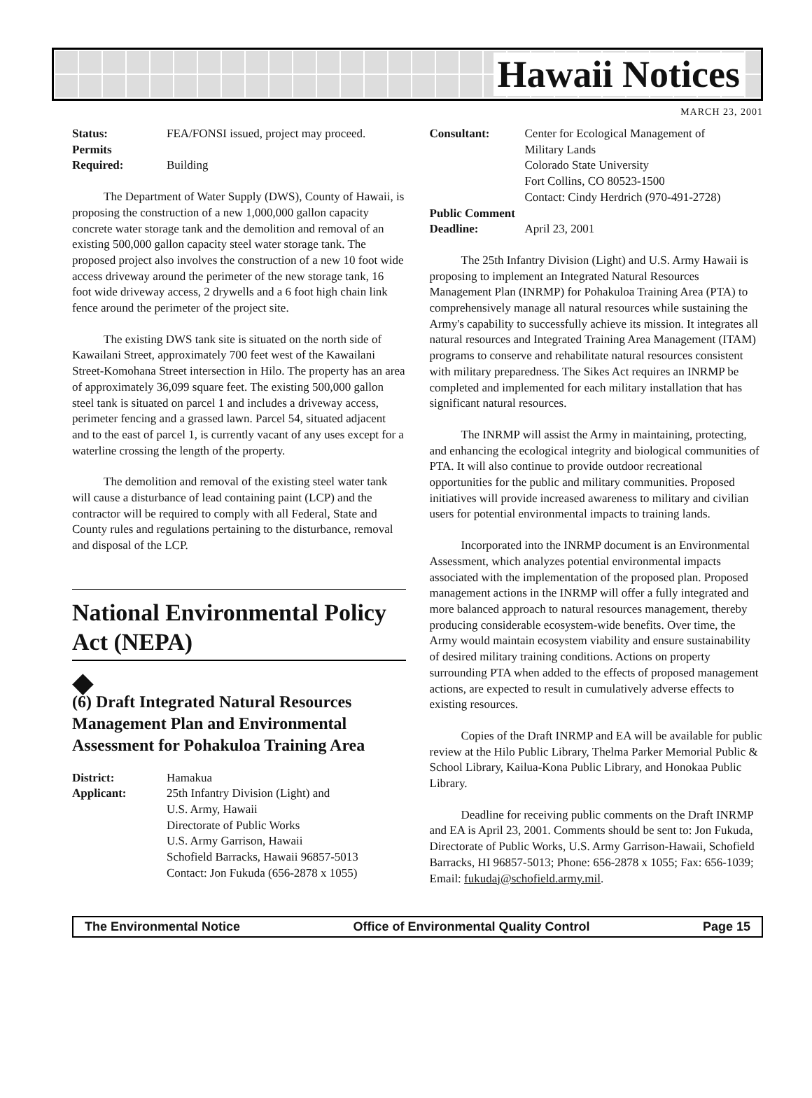Hawaii Notices
MARCH 23, 2001
Status: FEA/FONSI issued, project may proceed. Permits
Required:
Building
The Department of Water Supply (DWS), County of Hawaii, is proposing the construction of a new 1,000,000 gallon capacity concrete water storage tank and the demolition and removal of an existing 500,000 gallon capacity steel water storage tank. The proposed project also involves the construction of a new 10 foot wide access driveway around the perimeter of the new storage tank, 16 foot wide driveway access, 2 drywells and a 6 foot high chain link fence around the perimeter of the project site.
The existing DWS tank site is situated on the north side of Kawailani Street, approximately 700 feet west of the Kawailani Street-Komohana Street intersection in Hilo. The property has an area of approximately 36,099 square feet. The existing 500,000 gallon steel tank is situated on parcel 1 and includes a driveway access, perimeter fencing and a grassed lawn. Parcel 54, situated adjacent and to the east of parcel 1, is currently vacant of any uses except for a waterline crossing the length of the property.
The demolition and removal of the existing steel water tank will cause a disturbance of lead containing paint (LCP) and the contractor will be required to comply with all Federal, State and County rules and regulations pertaining to the disturbance, removal and disposal of the LCP.
National Environmental Policy Act (NEPA)
◆
(6) Draft Integrated Natural Resources Management Plan and Environmental Assessment for Pohakuloa Training Area
District: Hamakua Applicant: 25th Infantry Division (Light) and
U.S. Army, Hawaii
Directorate of Public Works
U.S. Army Garrison, Hawaii
Schofield Barracks, Hawaii 96857-5013
Contact: Jon Fukuda (656-2878 x 1055)
Consultant: Center for Ecological Management of
Military Lands
Colorado State University
Fort Collins, CO 80523-1500
Contact: Cindy Herdrich (970-491-2728) Public Comment
Deadline:
April 23, 2001
The 25th Infantry Division (Light) and U.S. Army Hawaii is proposing to implement an Integrated Natural Resources Management Plan (INRMP) for Pohakuloa Training Area (PTA) to comprehensively manage all natural resources while sustaining the Army's capability to successfully achieve its mission. It integrates all natural resources and Integrated Training Area Management (ITAM) programs to conserve and rehabilitate natural resources consistent with military preparedness. The Sikes Act requires an INRMP be completed and implemented for each military installation that has significant natural resources.
The INRMP will assist the Army in maintaining, protecting, and enhancing the ecological integrity and biological communities of PTA. It will also continue to provide outdoor recreational opportunities for the public and military communities. Proposed initiatives will provide increased awareness to military and civilian users for potential environmental impacts to training lands.
Incorporated into the INRMP document is an Environmental Assessment, which analyzes potential environmental impacts associated with the implementation of the proposed plan. Proposed management actions in the INRMP will offer a fully integrated and more balanced approach to natural resources management, thereby producing considerable ecosystem-wide benefits. Over time, the Army would maintain ecosystem viability and ensure sustainability of desired military training conditions. Actions on property surrounding PTA when added to the effects of proposed management actions, are expected to result in cumulatively adverse effects to existing resources.
Copies of the Draft INRMP and EA will be available for public review at the Hilo Public Library, Thelma Parker Memorial Public & School Library, Kailua-Kona Public Library, and Honokaa Public Library.
Deadline for receiving public comments on the Draft INRMP and EA is April 23, 2001. Comments should be sent to: Jon Fukuda, Directorate of Public Works, U.S. Army Garrison-Hawaii, Schofield Barracks, HI 96857-5013; Phone: 656-2878 x 1055; Fax: 656-1039; Email: fukudaj@schofield.army.mil.
The Environmental Notice Office of Environmental Quality Control Page 15